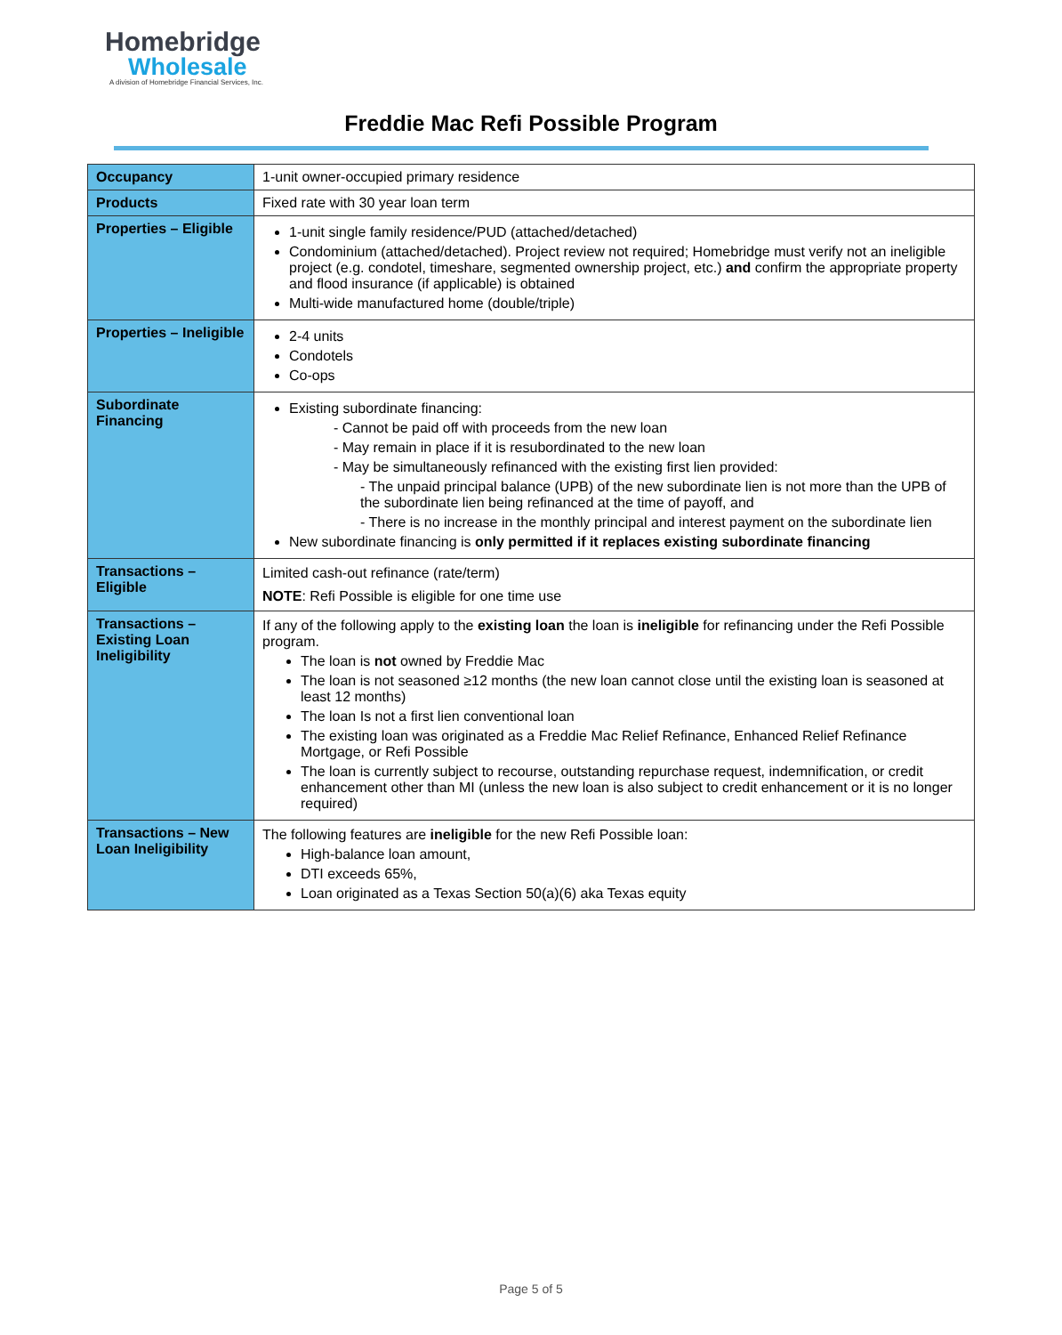Homebridge
Wholesale
A division of Homebridge Financial Services, Inc.
Freddie Mac Refi Possible Program
| Occupancy | 1-unit owner-occupied primary residence |
| Products | Fixed rate with 30 year loan term |
| Properties – Eligible | 1-unit single family residence/PUD (attached/detached) Condominium (attached/detached). Project review not required; Homebridge must verify not an ineligible project (e.g. condotel, timeshare, segmented ownership project, etc.) and confirm the appropriate property and flood insurance (if applicable) is obtained Multi-wide manufactured home (double/triple) |
| Properties – Ineligible | 2-4 units Condotels Co-ops |
| Subordinate Financing | Existing subordinate financing: - Cannot be paid off with proceeds from the new loan - May remain in place if it is resubordinated to the new loan - May be simultaneously refinanced with the existing first lien provided: - The unpaid principal balance (UPB) of the new subordinate lien is not more than the UPB of the subordinate lien being refinanced at the time of payoff, and - There is no increase in the monthly principal and interest payment on the subordinate lien New subordinate financing is only permitted if it replaces existing subordinate financing |
| Transactions – Eligible | Limited cash-out refinance (rate/term) NOTE : Refi Possible is eligible for one time use |
| Transactions – Existing Loan Ineligibility | If any of the following apply to the existing loan the loan is ineligible for refinancing under the Refi Possible program. The loan is not owned by Freddie Mac The loan is not seasoned ≥12 months (the new loan cannot close until the existing loan is seasoned at least 12 months) The loan Is not a first lien conventional loan The existing loan was originated as a Freddie Mac Relief Refinance, Enhanced Relief Refinance Mortgage, or Refi Possible The loan is currently subject to recourse, outstanding repurchase request, indemnification, or credit enhancement other than MI (unless the new loan is also subject to credit enhancement or it is no longer required) |
| Transactions – New Loan Ineligibility | The following features are ineligible for the new Refi Possible loan: High-balance loan amount, DTI exceeds 65%, Loan originated as a Texas Section 50(a)(6) aka Texas equity |
Page 5 of 5